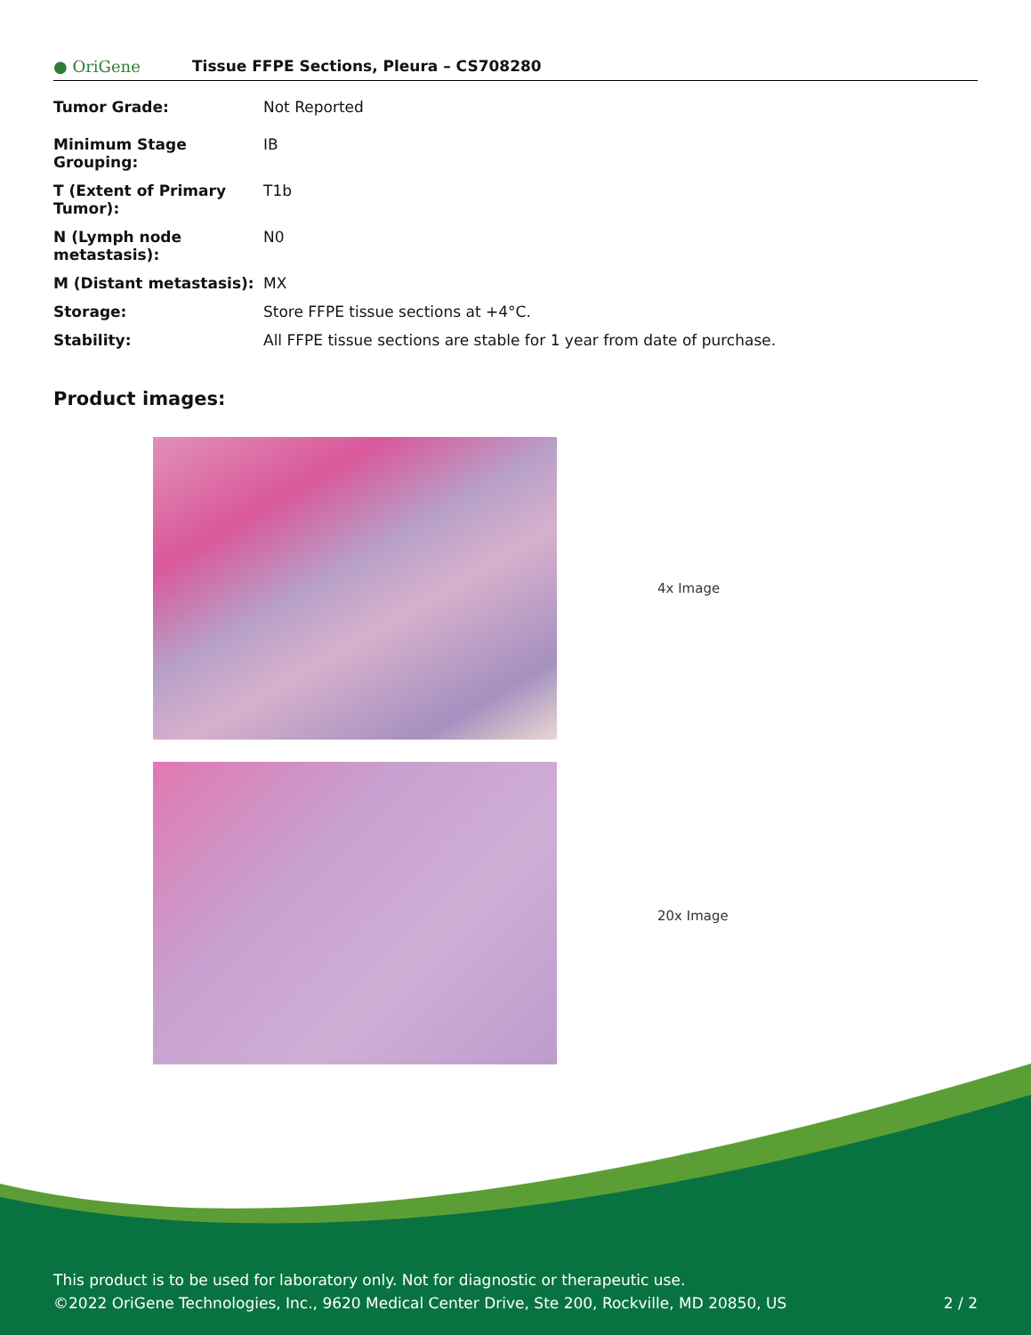● OriGene Tissue FFPE Sections, Pleura – CS708280
| Tumor Grade: | Not Reported |
| Minimum Stage Grouping: | IB |
| T (Extent of Primary Tumor): | T1b |
| N (Lymph node metastasis): | N0 |
| M (Distant metastasis): | MX |
| Storage: | Store FFPE tissue sections at +4°C. |
| Stability: | All FFPE tissue sections are stable for 1 year from date of purchase. |
Product images:
4x Image
20x Image
This product is to be used for laboratory only. Not for diagnostic or therapeutic use.
©2022 OriGene Technologies, Inc., 9620 Medical Center Drive, Ste 200, Rockville, MD 20850, US
2 / 2